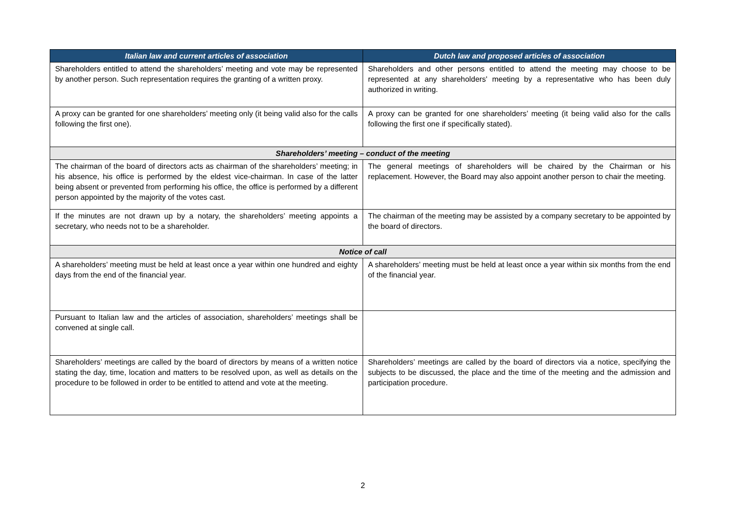| Italian law and current articles of association | Dutch law and proposed articles of association |
| --- | --- |
| Shareholders entitled to attend the shareholders’ meeting and vote may be represented by another person. Such representation requires the granting of a written proxy. | Shareholders and other persons entitled to attend the meeting may choose to be represented at any shareholders' meeting by a representative who has been duly authorized in writing. |
| A proxy can be granted for one shareholders’ meeting only (it being valid also for the calls following the first one). | A proxy can be granted for one shareholders’ meeting (it being valid also for the calls following the first one if specifically stated). |
| Shareholders’ meeting – conduct of the meeting | |
| The chairman of the board of directors acts as chairman of the shareholders’ meeting; in his absence, his office is performed by the eldest vice-chairman. In case of the latter being absent or prevented from performing his office, the office is performed by a different person appointed by the majority of the votes cast. | The general meetings of shareholders will be chaired by the Chairman or his replacement. However, the Board may also appoint another person to chair the meeting. |
| If the minutes are not drawn up by a notary, the shareholders’ meeting appoints a secretary, who needs not to be a shareholder. | The chairman of the meeting may be assisted by a company secretary to be appointed by the board of directors. |
| Notice of call | |
| A shareholders’ meeting must be held at least once a year within one hundred and eighty days from the end of the financial year. | A shareholders’ meeting must be held at least once a year within six months from the end of the financial year. |
| Pursuant to Italian law and the articles of association, shareholders’ meetings shall be convened at single call. | |
| Shareholders’ meetings are called by the board of directors by means of a written notice stating the day, time, location and matters to be resolved upon, as well as details on the procedure to be followed in order to be entitled to attend and vote at the meeting. | Shareholders’ meetings are called by the board of directors via a notice, specifying the subjects to be discussed, the place and the time of the meeting and the admission and participation procedure. |
2